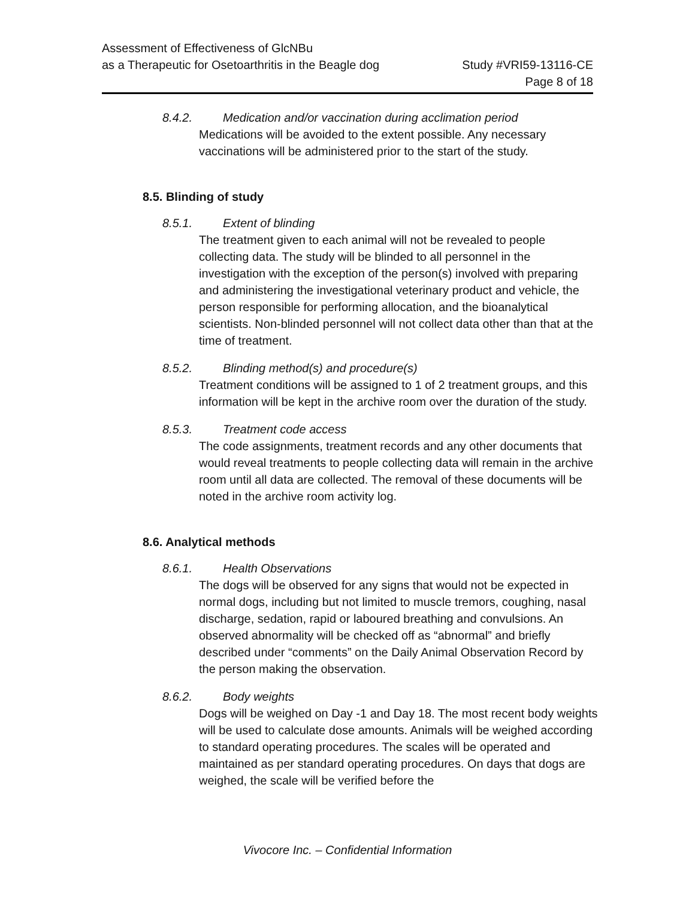Assessment of Effectiveness of GlcNBu
as a Therapeutic for Osetoarthritis in the Beagle dog
Study #VRI59-13116-CE
Page 8 of 18
8.4.2. Medication and/or vaccination during acclimation period
Medications will be avoided to the extent possible. Any necessary vaccinations will be administered prior to the start of the study.
8.5. Blinding of study
8.5.1. Extent of blinding
The treatment given to each animal will not be revealed to people collecting data. The study will be blinded to all personnel in the investigation with the exception of the person(s) involved with preparing and administering the investigational veterinary product and vehicle, the person responsible for performing allocation, and the bioanalytical scientists. Non-blinded personnel will not collect data other than that at the time of treatment.
8.5.2. Blinding method(s) and procedure(s)
Treatment conditions will be assigned to 1 of 2 treatment groups, and this information will be kept in the archive room over the duration of the study.
8.5.3. Treatment code access
The code assignments, treatment records and any other documents that would reveal treatments to people collecting data will remain in the archive room until all data are collected. The removal of these documents will be noted in the archive room activity log.
8.6. Analytical methods
8.6.1. Health Observations
The dogs will be observed for any signs that would not be expected in normal dogs, including but not limited to muscle tremors, coughing, nasal discharge, sedation, rapid or laboured breathing and convulsions. An observed abnormality will be checked off as “abnormal” and briefly described under “comments” on the Daily Animal Observation Record by the person making the observation.
8.6.2. Body weights
Dogs will be weighed on Day -1 and Day 18. The most recent body weights will be used to calculate dose amounts. Animals will be weighed according to standard operating procedures. The scales will be operated and maintained as per standard operating procedures. On days that dogs are weighed, the scale will be verified before the
Vivocore Inc. – Confidential Information